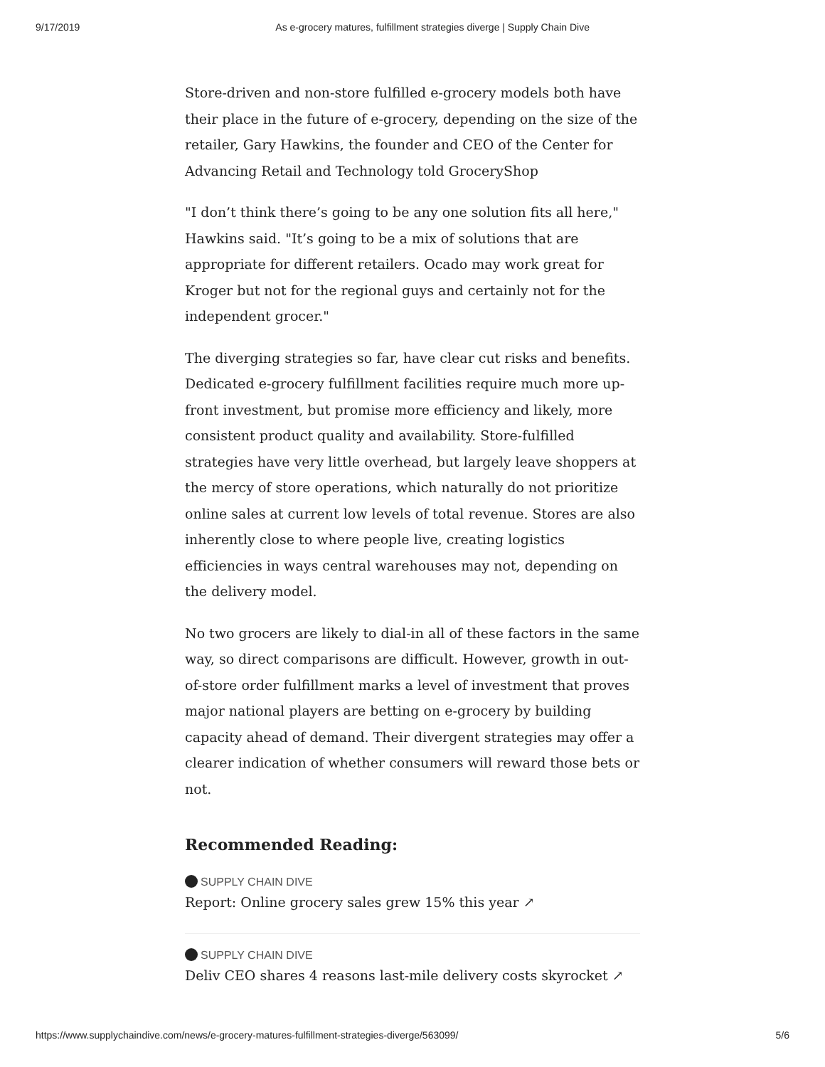9/17/2019 As e-grocery matures, fulfillment strategies diverge | Supply Chain Dive
Store-driven and non-store fulfilled e-grocery models both have their place in the future of e-grocery, depending on the size of the retailer, Gary Hawkins, the founder and CEO of the Center for Advancing Retail and Technology told GroceryShop
"I don’t think there’s going to be any one solution fits all here," Hawkins said. "It’s going to be a mix of solutions that are appropriate for different retailers. Ocado may work great for Kroger but not for the regional guys and certainly not for the independent grocer."
The diverging strategies so far, have clear cut risks and benefits. Dedicated e-grocery fulfillment facilities require much more up-front investment, but promise more efficiency and likely, more consistent product quality and availability. Store-fulfilled strategies have very little overhead, but largely leave shoppers at the mercy of store operations, which naturally do not prioritize online sales at current low levels of total revenue. Stores are also inherently close to where people live, creating logistics efficiencies in ways central warehouses may not, depending on the delivery model.
No two grocers are likely to dial-in all of these factors in the same way, so direct comparisons are difficult. However, growth in out-of-store order fulfillment marks a level of investment that proves major national players are betting on e-grocery by building capacity ahead of demand. Their divergent strategies may offer a clearer indication of whether consumers will reward those bets or not.
Recommended Reading:
SUPPLY CHAIN DIVE
Report: Online grocery sales grew 15% this year ↗
SUPPLY CHAIN DIVE
Deliv CEO shares 4 reasons last-mile delivery costs skyrocket ↗
https://www.supplychaindive.com/news/e-grocery-matures-fulfillment-strategies-diverge/563099/ 5/6